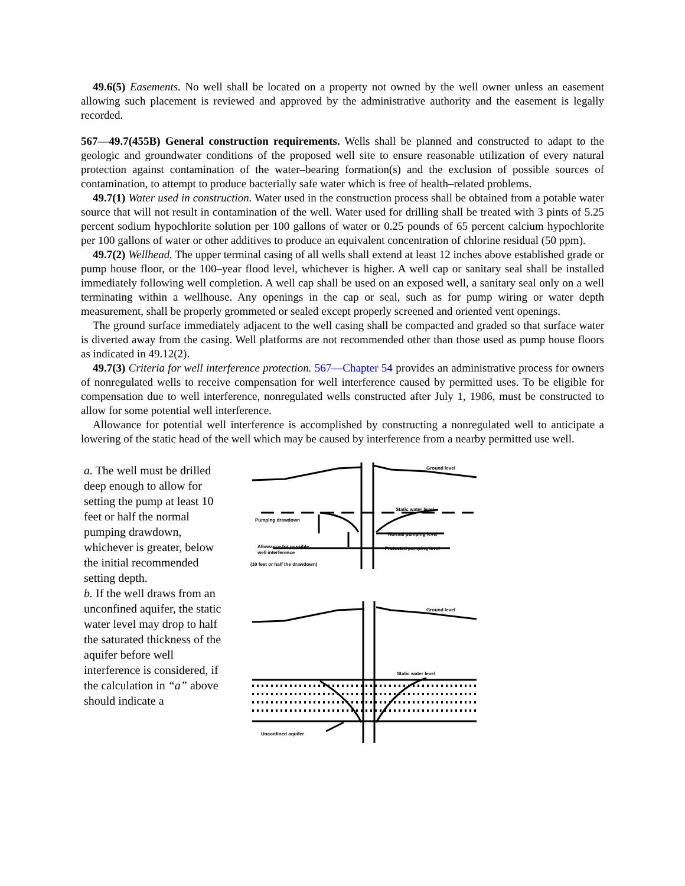49.6(5) Easements. No well shall be located on a property not owned by the well owner unless an easement allowing such placement is reviewed and approved by the administrative authority and the easement is legally recorded.
567—49.7(455B) General construction requirements. Wells shall be planned and constructed to adapt to the geologic and groundwater conditions of the proposed well site to ensure reasonable utilization of every natural protection against contamination of the water–bearing formation(s) and the exclusion of possible sources of contamination, to attempt to produce bacterially safe water which is free of health–related problems.
49.7(1) Water used in construction. Water used in the construction process shall be obtained from a potable water source that will not result in contamination of the well. Water used for drilling shall be treated with 3 pints of 5.25 percent sodium hypochlorite solution per 100 gallons of water or 0.25 pounds of 65 percent calcium hypochlorite per 100 gallons of water or other additives to produce an equivalent concentration of chlorine residual (50 ppm).
49.7(2) Wellhead. The upper terminal casing of all wells shall extend at least 12 inches above established grade or pump house floor, or the 100–year flood level, whichever is higher. A well cap or sanitary seal shall be installed immediately following well completion. A well cap shall be used on an exposed well, a sanitary seal only on a well terminating within a wellhouse. Any openings in the cap or seal, such as for pump wiring or water depth measurement, shall be properly grommeted or sealed except properly screened and oriented vent openings.
The ground surface immediately adjacent to the well casing shall be compacted and graded so that surface water is diverted away from the casing. Well platforms are not recommended other than those used as pump house floors as indicated in 49.12(2).
49.7(3) Criteria for well interference protection. 567—Chapter 54 provides an administrative process for owners of nonregulated wells to receive compensation for well interference caused by permitted uses. To be eligible for compensation due to well interference, nonregulated wells constructed after July 1, 1986, must be constructed to allow for some potential well interference.
Allowance for potential well interference is accomplished by constructing a nonregulated well to anticipate a lowering of the static head of the well which may be caused by interference from a nearby permitted use well.
a. The well must be drilled deep enough to allow for setting the pump at least 10 feet or half the normal pumping drawdown, whichever is greater, below the initial recommended setting depth.
b. If the well draws from an unconfined aquifer, the static water level may drop to half the saturated thickness of the aquifer before well interference is considered, if the calculation in “a” above should indicate a
Ground level
Static water level
Pumping drawdown
Normal pumping level
Allowance for possible
well interference
Protected pumping level
(10 feet or half the drawdown)
Ground level
Static water level
Unconfined aquifer